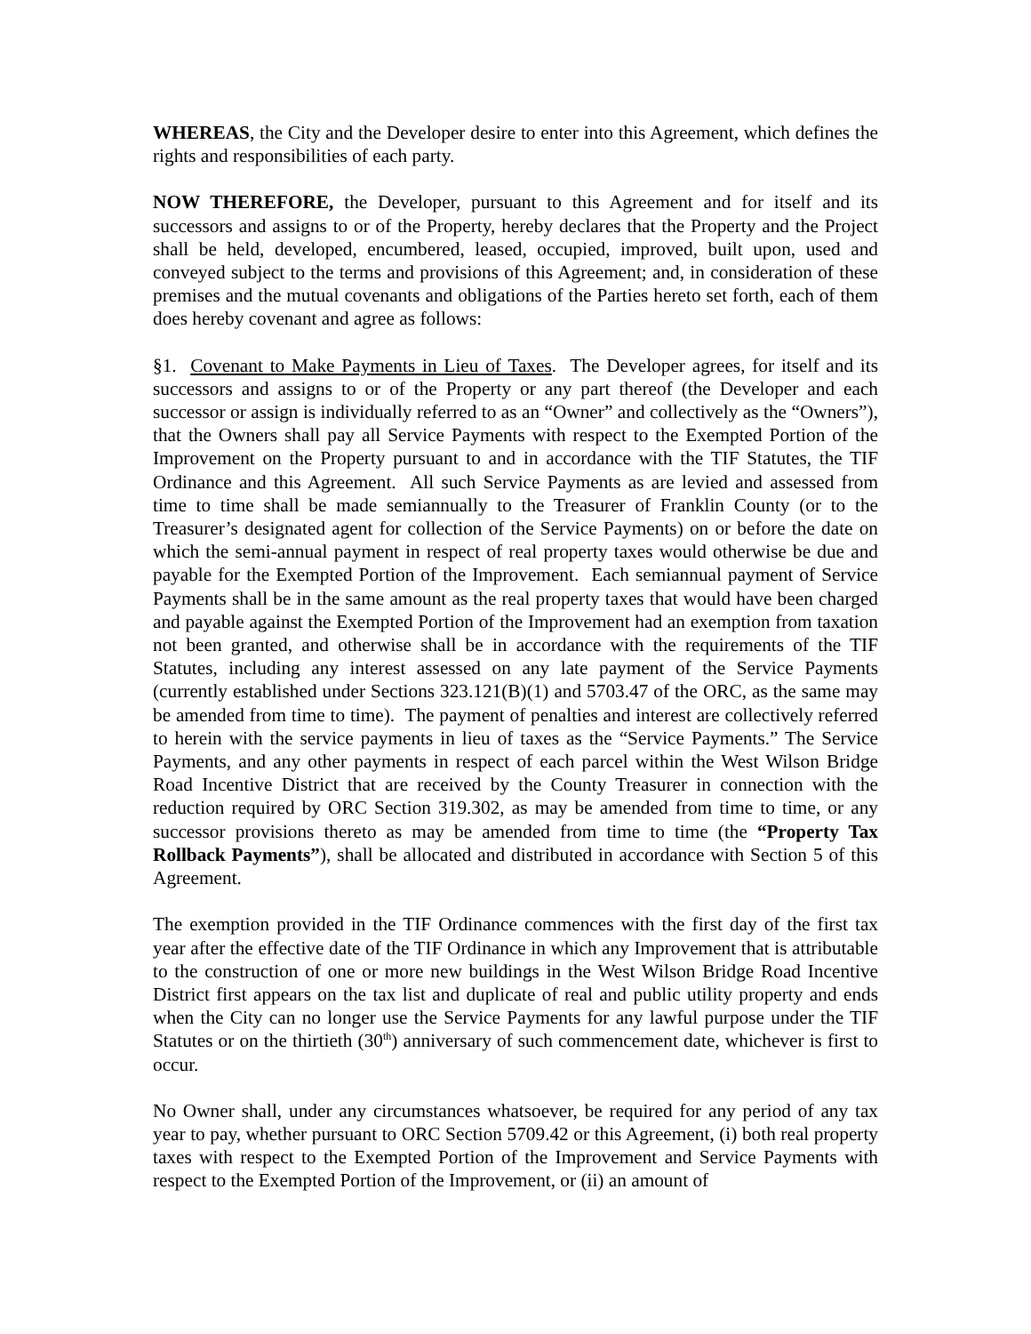WHEREAS, the City and the Developer desire to enter into this Agreement, which defines the rights and responsibilities of each party.
NOW THEREFORE, the Developer, pursuant to this Agreement and for itself and its successors and assigns to or of the Property, hereby declares that the Property and the Project shall be held, developed, encumbered, leased, occupied, improved, built upon, used and conveyed subject to the terms and provisions of this Agreement; and, in consideration of these premises and the mutual covenants and obligations of the Parties hereto set forth, each of them does hereby covenant and agree as follows:
§1. Covenant to Make Payments in Lieu of Taxes. The Developer agrees, for itself and its successors and assigns to or of the Property or any part thereof (the Developer and each successor or assign is individually referred to as an “Owner” and collectively as the “Owners”), that the Owners shall pay all Service Payments with respect to the Exempted Portion of the Improvement on the Property pursuant to and in accordance with the TIF Statutes, the TIF Ordinance and this Agreement. All such Service Payments as are levied and assessed from time to time shall be made semiannually to the Treasurer of Franklin County (or to the Treasurer’s designated agent for collection of the Service Payments) on or before the date on which the semi-annual payment in respect of real property taxes would otherwise be due and payable for the Exempted Portion of the Improvement. Each semiannual payment of Service Payments shall be in the same amount as the real property taxes that would have been charged and payable against the Exempted Portion of the Improvement had an exemption from taxation not been granted, and otherwise shall be in accordance with the requirements of the TIF Statutes, including any interest assessed on any late payment of the Service Payments (currently established under Sections 323.121(B)(1) and 5703.47 of the ORC, as the same may be amended from time to time). The payment of penalties and interest are collectively referred to herein with the service payments in lieu of taxes as the “Service Payments.” The Service Payments, and any other payments in respect of each parcel within the West Wilson Bridge Road Incentive District that are received by the County Treasurer in connection with the reduction required by ORC Section 319.302, as may be amended from time to time, or any successor provisions thereto as may be amended from time to time (the “Property Tax Rollback Payments”), shall be allocated and distributed in accordance with Section 5 of this Agreement.
The exemption provided in the TIF Ordinance commences with the first day of the first tax year after the effective date of the TIF Ordinance in which any Improvement that is attributable to the construction of one or more new buildings in the West Wilson Bridge Road Incentive District first appears on the tax list and duplicate of real and public utility property and ends when the City can no longer use the Service Payments for any lawful purpose under the TIF Statutes or on the thirtieth (30<sup>th</sup>) anniversary of such commencement date, whichever is first to occur.
No Owner shall, under any circumstances whatsoever, be required for any period of any tax year to pay, whether pursuant to ORC Section 5709.42 or this Agreement, (i) both real property taxes with respect to the Exempted Portion of the Improvement and Service Payments with respect to the Exempted Portion of the Improvement, or (ii) an amount of